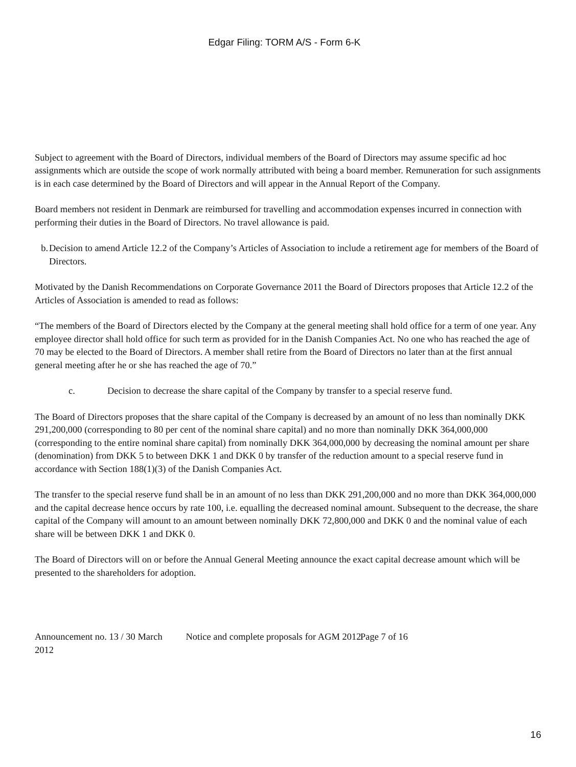Edgar Filing: TORM A/S - Form 6-K
Subject to agreement with the Board of Directors, individual members of the Board of Directors may assume specific ad hoc assignments which are outside the scope of work normally attributed with being a board member. Remuneration for such assignments is in each case determined by the Board of Directors and will appear in the Annual Report of the Company.
Board members not resident in Denmark are reimbursed for travelling and accommodation expenses incurred in connection with performing their duties in the Board of Directors. No travel allowance is paid.
b. Decision to amend Article 12.2 of the Company’s Articles of Association to include a retirement age for members of the Board of Directors.
Motivated by the Danish Recommendations on Corporate Governance 2011 the Board of Directors proposes that Article 12.2 of the Articles of Association is amended to read as follows:
“The members of the Board of Directors elected by the Company at the general meeting shall hold office for a term of one year. Any employee director shall hold office for such term as provided for in the Danish Companies Act. No one who has reached the age of 70 may be elected to the Board of Directors. A member shall retire from the Board of Directors no later than at the first annual general meeting after he or she has reached the age of 70.”
c. Decision to decrease the share capital of the Company by transfer to a special reserve fund.
The Board of Directors proposes that the share capital of the Company is decreased by an amount of no less than nominally DKK 291,200,000 (corresponding to 80 per cent of the nominal share capital) and no more than nominally DKK 364,000,000 (corresponding to the entire nominal share capital) from nominally DKK 364,000,000 by decreasing the nominal amount per share (denomination) from DKK 5 to between DKK 1 and DKK 0 by transfer of the reduction amount to a special reserve fund in accordance with Section 188(1)(3) of the Danish Companies Act.
The transfer to the special reserve fund shall be in an amount of no less than DKK 291,200,000 and no more than DKK 364,000,000 and the capital decrease hence occurs by rate 100, i.e. equalling the decreased nominal amount. Subsequent to the decrease, the share capital of the Company will amount to an amount between nominally DKK 72,800,000 and DKK 0 and the nominal value of each share will be between DKK 1 and DKK 0.
The Board of Directors will on or before the Annual General Meeting announce the exact capital decrease amount which will be presented to the shareholders for adoption.
Announcement no. 13 / 30 March 2012
Notice and complete proposals for AGM 2012
Page 7 of 16
16